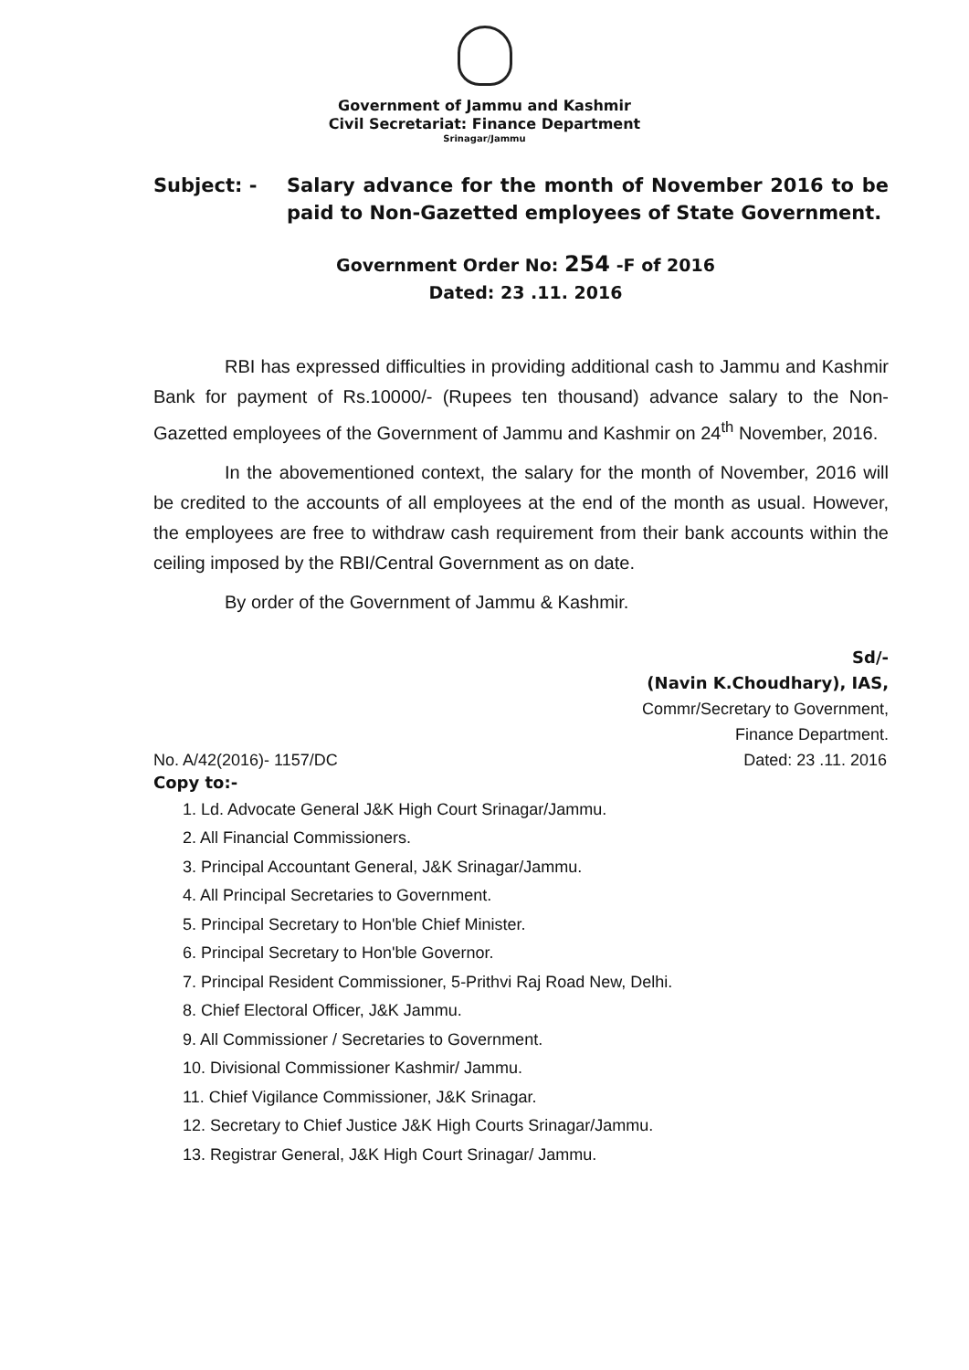Government of Jammu and Kashmir
Civil Secretariat: Finance Department
Srinagar/Jammu
Subject: - Salary advance for the month of November 2016 to be paid to Non-Gazetted employees of State Government.
Government Order No: 254 -F of 2016
Dated: 23 .11. 2016
RBI has expressed difficulties in providing additional cash to Jammu and Kashmir Bank for payment of Rs.10000/- (Rupees ten thousand) advance salary to the Non-Gazetted employees of the Government of Jammu and Kashmir on 24<sup>th</sup> November, 2016.
In the abovementioned context, the salary for the month of November, 2016 will be credited to the accounts of all employees at the end of the month as usual. However, the employees are free to withdraw cash requirement from their bank accounts within the ceiling imposed by the RBI/Central Government as on date.
By order of the Government of Jammu & Kashmir.
Sd/-
(Navin K.Choudhary), IAS,
Commr/Secretary to Government,
Finance Department.
No. A/42(2016)- 1157/DC Dated: 23 .11. 2016
Copy to:-
1. Ld. Advocate General J&K High Court Srinagar/Jammu.
2. All Financial Commissioners.
3. Principal Accountant General, J&K Srinagar/Jammu.
4. All Principal Secretaries to Government.
5. Principal Secretary to Hon'ble Chief Minister.
6. Principal Secretary to Hon'ble Governor.
7. Principal Resident Commissioner, 5-Prithvi Raj Road New, Delhi.
8. Chief Electoral Officer, J&K Jammu.
9. All Commissioner / Secretaries to Government.
10. Divisional Commissioner Kashmir/ Jammu.
11. Chief Vigilance Commissioner, J&K Srinagar.
12. Secretary to Chief Justice J&K High Courts Srinagar/Jammu.
13. Registrar General, J&K High Court Srinagar/ Jammu.